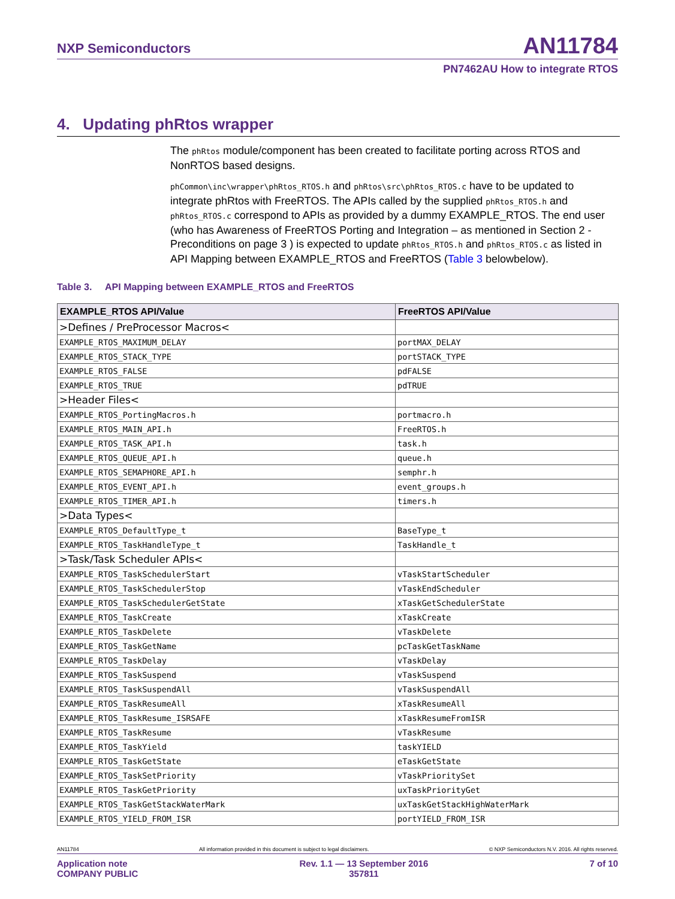NXP Semiconductors AN11784
PN7462AU How to integrate RTOS
4. Updating phRtos wrapper
The phRtos module/component has been created to facilitate porting across RTOS and NonRTOS based designs.
phCommon\inc\wrapper\phRtos_RTOS.h and phRtos\src\phRtos_RTOS.c have to be updated to integrate phRtos with FreeRTOS. The APIs called by the supplied phRtos_RTOS.h and phRtos_RTOS.c correspond to APIs as provided by a dummy EXAMPLE_RTOS. The end user (who has Awareness of FreeRTOS Porting and Integration – as mentioned in Section 2 - Preconditions on page 3 ) is expected to update phRtos_RTOS.h and phRtos_RTOS.c as listed in API Mapping between EXAMPLE_RTOS and FreeRTOS (Table 3 belowbelow).
Table 3. API Mapping between EXAMPLE_RTOS and FreeRTOS
| EXAMPLE_RTOS API/Value | FreeRTOS API/Value |
| --- | --- |
| >Defines / PreProcessor Macros< | |
| EXAMPLE_RTOS_MAXIMUM_DELAY | portMAX_DELAY |
| EXAMPLE_RTOS_STACK_TYPE | portSTACK_TYPE |
| EXAMPLE_RTOS_FALSE | pdFALSE |
| EXAMPLE_RTOS_TRUE | pdTRUE |
| >Header Files< | |
| EXAMPLE_RTOS_PortingMacros.h | portmacro.h |
| EXAMPLE_RTOS_MAIN_API.h | FreeRTOS.h |
| EXAMPLE_RTOS_TASK_API.h | task.h |
| EXAMPLE_RTOS_QUEUE_API.h | queue.h |
| EXAMPLE_RTOS_SEMAPHORE_API.h | semphr.h |
| EXAMPLE_RTOS_EVENT_API.h | event_groups.h |
| EXAMPLE_RTOS_TIMER_API.h | timers.h |
| >Data Types< | |
| EXAMPLE_RTOS_DefaultType_t | BaseType_t |
| EXAMPLE_RTOS_TaskHandleType_t | TaskHandle_t |
| >Task/Task Scheduler APIs< | |
| EXAMPLE_RTOS_TaskSchedulerStart | vTaskStartScheduler |
| EXAMPLE_RTOS_TaskSchedulerStop | vTaskEndScheduler |
| EXAMPLE_RTOS_TaskSchedulerGetState | xTaskGetSchedulerState |
| EXAMPLE_RTOS_TaskCreate | xTaskCreate |
| EXAMPLE_RTOS_TaskDelete | vTaskDelete |
| EXAMPLE_RTOS_TaskGetName | pcTaskGetTaskName |
| EXAMPLE_RTOS_TaskDelay | vTaskDelay |
| EXAMPLE_RTOS_TaskSuspend | vTaskSuspend |
| EXAMPLE_RTOS_TaskSuspendAll | vTaskSuspendAll |
| EXAMPLE_RTOS_TaskResumeAll | xTaskResumeAll |
| EXAMPLE_RTOS_TaskResume_ISRSAFE | xTaskResumeFromISR |
| EXAMPLE_RTOS_TaskResume | vTaskResume |
| EXAMPLE_RTOS_TaskYield | taskYIELD |
| EXAMPLE_RTOS_TaskGetState | eTaskGetState |
| EXAMPLE_RTOS_TaskSetPriority | vTaskPrioritySet |
| EXAMPLE_RTOS_TaskGetPriority | uxTaskPriorityGet |
| EXAMPLE_RTOS_TaskGetStackWaterMark | uxTaskGetStackHighWaterMark |
| EXAMPLE_RTOS_YIELD_FROM_ISR | portYIELD_FROM_ISR |
AN11784 All information provided in this document is subject to legal disclaimers. © NXP Semiconductors N.V. 2016. All rights reserved.
Application note
COMPANY PUBLIC Rev. 1.1 — 13 September 2016
357811 7 of 10